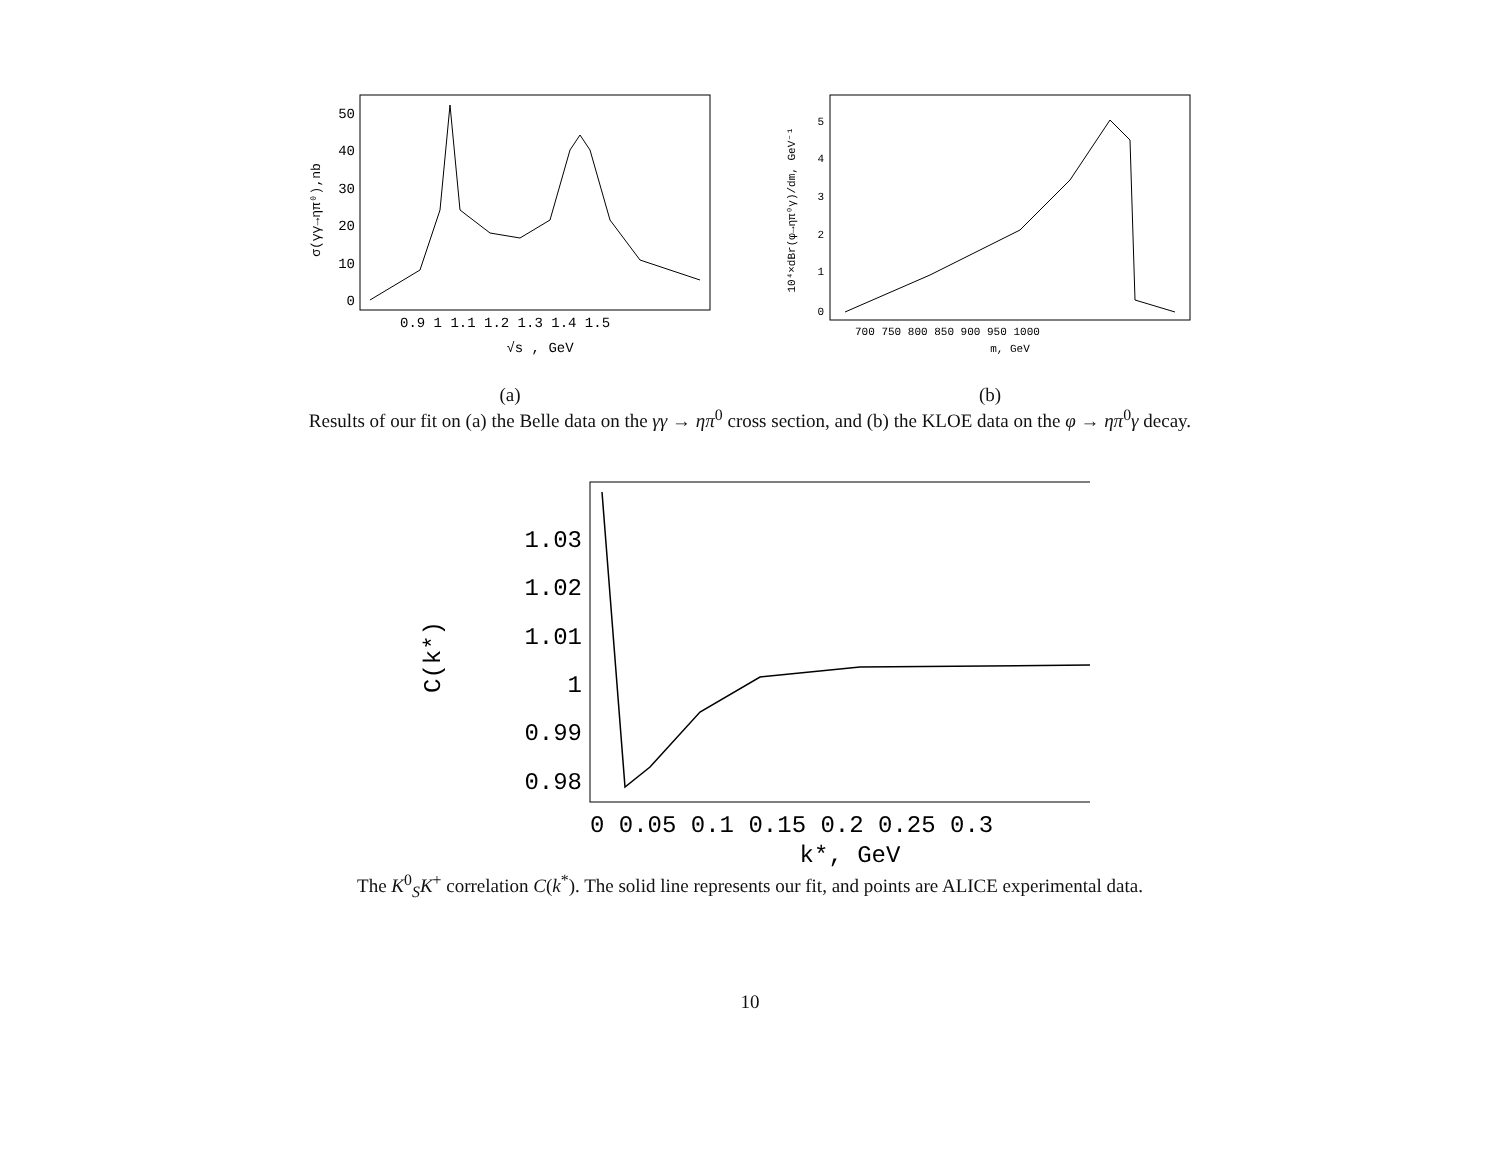0
10
20
30
40
50
0.9 1 1.1 1.2 1.3 1.4 1.5
√s , GeV
σ(γγ→ηπ⁰),nb
(a)
0
1
2
3
4
5
700 750 800 850 900 950 1000
m, GeV
10⁴×dBr(φ→ηπ⁰γ)/dm, GeV⁻¹
(b)
Results of our fit on (a) the Belle data on the γγ → ηπ<sup>0</sup> cross section, and (b) the KLOE data on the φ → ηπ<sup>0</sup>γ decay.
1.03
1.02
1.01
1
0.99
0.98
0 0.05 0.1 0.15 0.2 0.25 0.3
k*, GeV
C(k*)
The K<sup>0</sup><sub>S</sub>K<sup>+</sup> correlation C(k<sup>*</sup>). The solid line represents our fit, and points are ALICE experimental data.
10